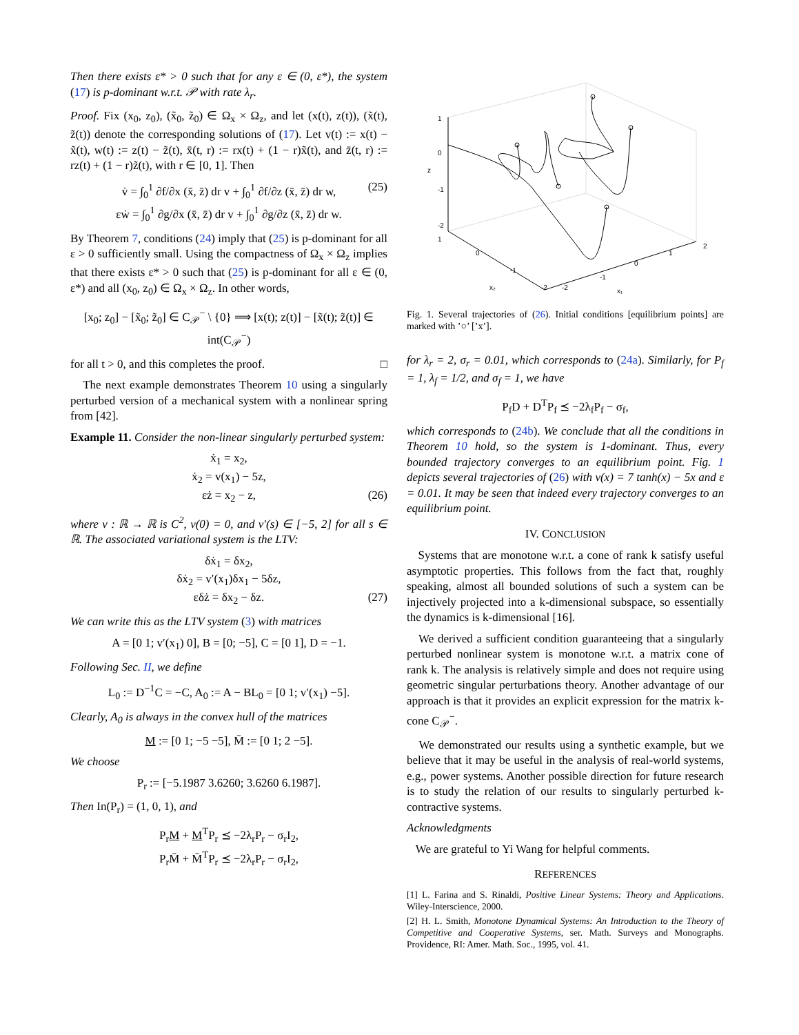Then there exists ε* > 0 such that for any ε ∈ (0, ε*), the system (17) is p-dominant w.r.t. 𝒫 with rate λ<sub>r</sub>.
Proof. Fix (x<sub>0</sub>, z<sub>0</sub>), (x̃<sub>0</sub>, z̃<sub>0</sub>) ∈ Ω<sub>x</sub> × Ω<sub>z</sub>, and let (x(t), z(t)), (x̃(t), z̃(t)) denote the corresponding solutions of (17). Let v(t) := x(t) − x̃(t), w(t) := z(t) − z̃(t), x̄(t, r) := rx(t) + (1 − r)x̃(t), and z̄(t, r) := rz(t) + (1 − r)z̃(t), with r ∈ [0, 1]. Then
v̇ = ∫<sub>0</sub><sup>1</sup> ∂f/∂x (x̄, z̄) dr v + ∫<sub>0</sub><sup>1</sup> ∂f/∂z (x̄, z̄) dr w, (25)
εẇ = ∫<sub>0</sub><sup>1</sup> ∂g/∂x (x̄, z̄) dr v + ∫<sub>0</sub><sup>1</sup> ∂g/∂z (x̄, z̄) dr w.
By Theorem 7, conditions (24) imply that (25) is p-dominant for all ε > 0 sufficiently small. Using the compactness of Ω<sub>x</sub> × Ω<sub>z</sub> implies that there exists ε* > 0 such that (25) is p-dominant for all ε ∈ (0, ε*) and all (x<sub>0</sub>, z<sub>0</sub>) ∈ Ω<sub>x</sub> × Ω<sub>z</sub>. In other words,
[x<sub>0</sub>; z<sub>0</sub>] − [x̃<sub>0</sub>; z̃<sub>0</sub>] ∈ C<sub>𝒫</sub><sup>−</sup> \ {0} ⟹ [x(t); z(t)] − [x̃(t); z̃(t)] ∈ int(C<sub>𝒫</sub><sup>−</sup>)
for all t > 0, and this completes the proof. □
The next example demonstrates Theorem 10 using a singularly perturbed version of a mechanical system with a nonlinear spring from [42].
Example 11. Consider the non-linear singularly perturbed system:
ẋ<sub>1</sub> = x<sub>2</sub>,
ẋ<sub>2</sub> = v(x<sub>1</sub>) − 5z,
εż = x<sub>2</sub> − z, (26)
where v : ℝ → ℝ is C<sup>2</sup>, v(0) = 0, and v′(s) ∈ [−5, 2] for all s ∈ ℝ. The associated variational system is the LTV:
δẋ<sub>1</sub> = δx<sub>2</sub>,
δẋ<sub>2</sub> = v′(x<sub>1</sub>)δx<sub>1</sub> − 5δz,
εδż = δx<sub>2</sub> − δz. (27)
We can write this as the LTV system (3) with matrices
A = [0 1; v′(x<sub>1</sub>) 0], B = [0; −5], C = [0 1], D = −1.
Following Sec. II, we define
L<sub>0</sub> := D<sup>−1</sup>C = −C, A<sub>0</sub> := A − BL<sub>0</sub> = [0 1; v′(x<sub>1</sub>) −5].
Clearly, A<sub>0</sub> is always in the convex hull of the matrices
M := [0 1; −5 −5], M̄ := [0 1; 2 −5].
We choose
P<sub>r</sub> := [−5.1987 3.6260; 3.6260 6.1987].
Then In(P<sub>r</sub>) = (1, 0, 1), and
P<sub>r</sub>M + M<sup>T</sup>P<sub>r</sub> ⪯ −2λ<sub>r</sub>P<sub>r</sub> − σ<sub>r</sub>I<sub>2</sub>,
P<sub>r</sub>M̄ + M̄<sup>T</sup>P<sub>r</sub> ⪯ −2λ<sub>r</sub>P<sub>r</sub> − σ<sub>r</sub>I<sub>2</sub>,
1
0
-1
-2
z
1
0
-1
-2
x₂
-2
-1
0
1
2
x₁
Fig. 1. Several trajectories of (26). Initial conditions [equilibrium points] are marked with ’○’ [’x’].
for λ<sub>r</sub> = 2, σ<sub>r</sub> = 0.01, which corresponds to (24a). Similarly, for P<sub>f</sub> = 1, λ<sub>f</sub> = 1/2, and σ<sub>f</sub> = 1, we have
P<sub>f</sub>D + D<sup>T</sup>P<sub>f</sub> ⪯ −2λ<sub>f</sub>P<sub>f</sub> − σ<sub>f</sub>,
which corresponds to (24b). We conclude that all the conditions in Theorem 10 hold, so the system is 1-dominant. Thus, every bounded trajectory converges to an equilibrium point. Fig. 1 depicts several trajectories of (26) with v(x) = 7 tanh(x) − 5x and ε = 0.01. It may be seen that indeed every trajectory converges to an equilibrium point.
IV. CONCLUSION
Systems that are monotone w.r.t. a cone of rank k satisfy useful asymptotic properties. This follows from the fact that, roughly speaking, almost all bounded solutions of such a system can be injectively projected into a k-dimensional subspace, so essentially the dynamics is k-dimensional [16].
We derived a sufficient condition guaranteeing that a singularly perturbed nonlinear system is monotone w.r.t. a matrix cone of rank k. The analysis is relatively simple and does not require using geometric singular perturbations theory. Another advantage of our approach is that it provides an explicit expression for the matrix k-cone C<sub>𝒫</sub><sup>−</sup>.
We demonstrated our results using a synthetic example, but we believe that it may be useful in the analysis of real-world systems, e.g., power systems. Another possible direction for future research is to study the relation of our results to singularly perturbed k-contractive systems.
Acknowledgments
We are grateful to Yi Wang for helpful comments.
REFERENCES
[1] L. Farina and S. Rinaldi, Positive Linear Systems: Theory and Applications. Wiley-Interscience, 2000.
[2] H. L. Smith, Monotone Dynamical Systems: An Introduction to the Theory of Competitive and Cooperative Systems, ser. Math. Surveys and Monographs. Providence, RI: Amer. Math. Soc., 1995, vol. 41.